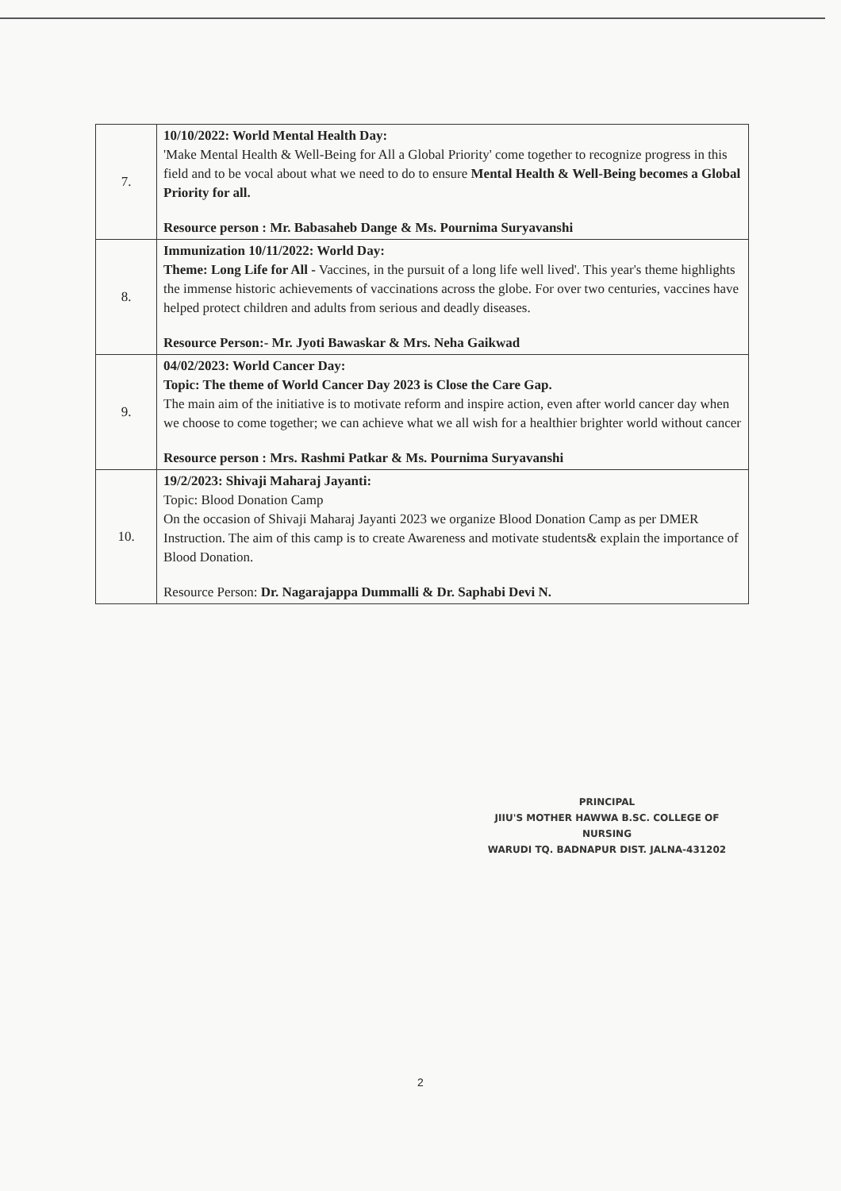| 7. | 10/10/2022: World Mental Health Day: 'Make Mental Health & Well-Being for All a Global Priority' come together to recognize progress in this field and to be vocal about what we need to do to ensure Mental Health & Well-Being becomes a Global Priority for all. Resource person : Mr. Babasaheb Dange & Ms. Pournima Suryavanshi |
| 8. | Immunization 10/11/2022: World Day: Theme: Long Life for All - Vaccines, in the pursuit of a long life well lived'. This year's theme highlights the immense historic achievements of vaccinations across the globe. For over two centuries, vaccines have helped protect children and adults from serious and deadly diseases. Resource Person:- Mr. Jyoti Bawaskar & Mrs. Neha Gaikwad |
| 9. | 04/02/2023: World Cancer Day: Topic: The theme of World Cancer Day 2023 is Close the Care Gap. The main aim of the initiative is to motivate reform and inspire action, even after world cancer day when we choose to come together; we can achieve what we all wish for a healthier brighter world without cancer Resource person : Mrs. Rashmi Patkar & Ms. Pournima Suryavanshi |
| 10. | 19/2/2023: Shivaji Maharaj Jayanti: Topic: Blood Donation Camp On the occasion of Shivaji Maharaj Jayanti 2023 we organize Blood Donation Camp as per DMER Instruction. The aim of this camp is to create Awareness and motivate students& explain the importance of Blood Donation. Resource Person: Dr. Nagarajappa Dummalli & Dr. Saphabi Devi N. |
PRINCIPAL
JIIU'S MOTHER HAWWA B.SC. COLLEGE OF NURSING
WARUDI TQ. BADNAPUR DIST. JALNA-431202
2